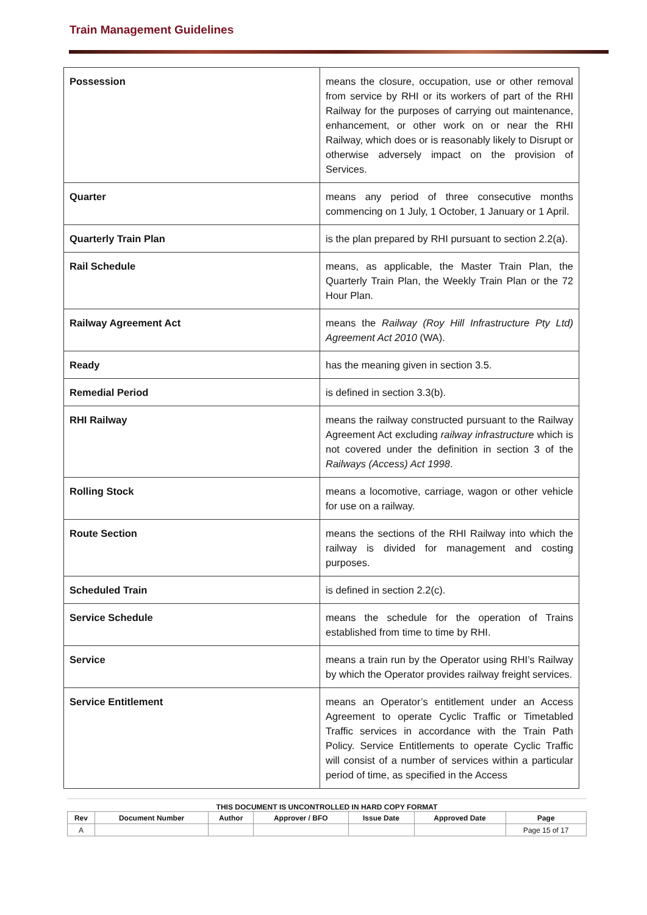Train Management Guidelines
| Possession | means the closure, occupation, use or other removal from service by RHI or its workers of part of the RHI Railway for the purposes of carrying out maintenance, enhancement, or other work on or near the RHI Railway, which does or is reasonably likely to Disrupt or otherwise adversely impact on the provision of Services. |
| Quarter | means any period of three consecutive months commencing on 1 July, 1 October, 1 January or 1 April. |
| Quarterly Train Plan | is the plan prepared by RHI pursuant to section 2.2(a). |
| Rail Schedule | means, as applicable, the Master Train Plan, the Quarterly Train Plan, the Weekly Train Plan or the 72 Hour Plan. |
| Railway Agreement Act | means the Railway (Roy Hill Infrastructure Pty Ltd) Agreement Act 2010 (WA). |
| Ready | has the meaning given in section 3.5. |
| Remedial Period | is defined in section 3.3(b). |
| RHI Railway | means the railway constructed pursuant to the Railway Agreement Act excluding railway infrastructure which is not covered under the definition in section 3 of the Railways (Access) Act 1998 . |
| Rolling Stock | means a locomotive, carriage, wagon or other vehicle for use on a railway. |
| Route Section | means the sections of the RHI Railway into which the railway is divided for management and costing purposes. |
| Scheduled Train | is defined in section 2.2(c). |
| Service Schedule | means the schedule for the operation of Trains established from time to time by RHI. |
| Service | means a train run by the Operator using RHI’s Railway by which the Operator provides railway freight services. |
| Service Entitlement | means an Operator’s entitlement under an Access Agreement to operate Cyclic Traffic or Timetabled Traffic services in accordance with the Train Path Policy. Service Entitlements to operate Cyclic Traffic will consist of a number of services within a particular period of time, as specified in the Access |
THIS DOCUMENT IS UNCONTROLLED IN HARD COPY FORMAT
| Rev | Document Number | Author | Approver / BFO | Issue Date | Approved Date | Page |
| --- | --- | --- | --- | --- | --- | --- |
| A | | | | | | Page 15 of 17 |